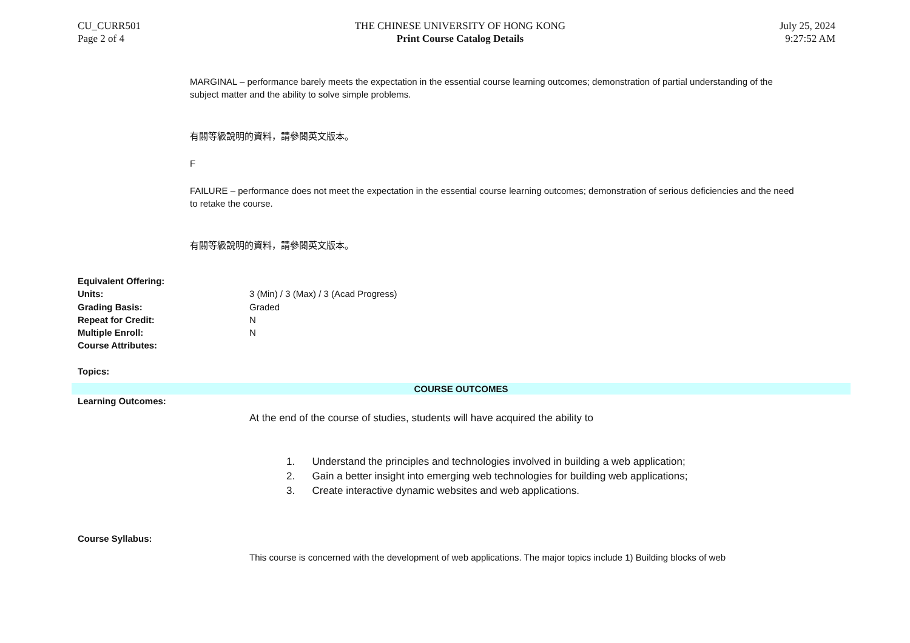CU_CURR501
Page 2 of 4
THE CHINESE UNIVERSITY OF HONG KONG
Print Course Catalog Details
July 25, 2024
9:27:52 AM
MARGINAL – performance barely meets the expectation in the essential course learning outcomes; demonstration of partial understanding of the subject matter and the ability to solve simple problems.
有關等級說明的資料，請參閱英文版本。
F
FAILURE – performance does not meet the expectation in the essential course learning outcomes; demonstration of serious deficiencies and the need to retake the course.
有關等級說明的資料，請參閱英文版本。
Equivalent Offering:
Units: 3 (Min) / 3 (Max) / 3 (Acad Progress)
Grading Basis: Graded
Repeat for Credit: N
Multiple Enroll: N
Course Attributes:
Topics:
COURSE OUTCOMES
Learning Outcomes:
At the end of the course of studies, students will have acquired the ability to
1. Understand the principles and technologies involved in building a web application;
2. Gain a better insight into emerging web technologies for building web applications;
3. Create interactive dynamic websites and web applications.
Course Syllabus:
This course is concerned with the development of web applications. The major topics include 1) Building blocks of web